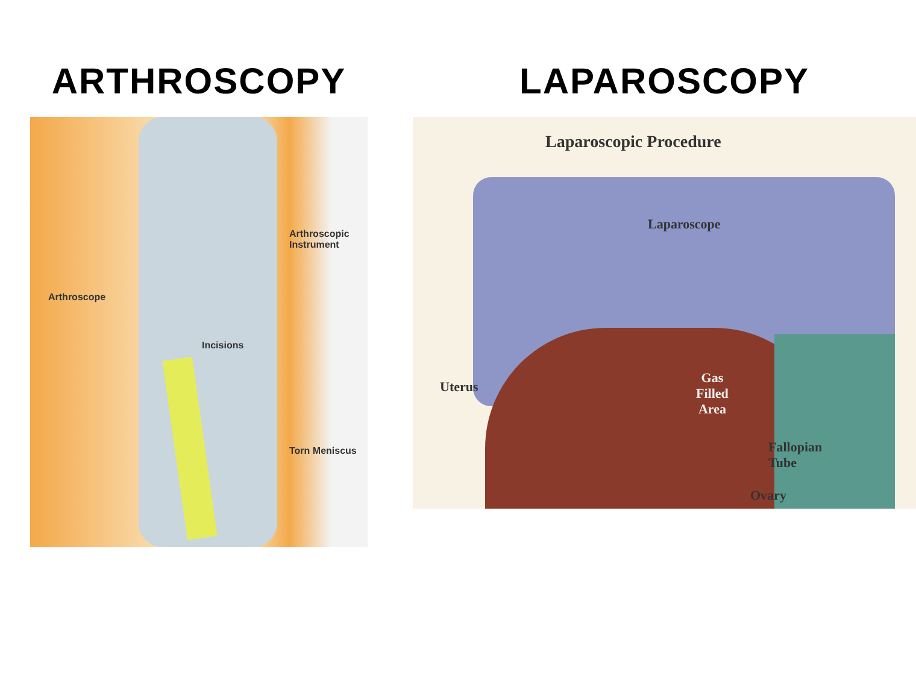ARTHROSCOPY
Arthroscopic
Instrument
Arthroscope
Incisions
Torn Meniscus
LAPAROSCOPY
Laparoscopic Procedure
Laparoscope
Gas
Filled
Area
Uterus
Fallopian
Tube
Ovary